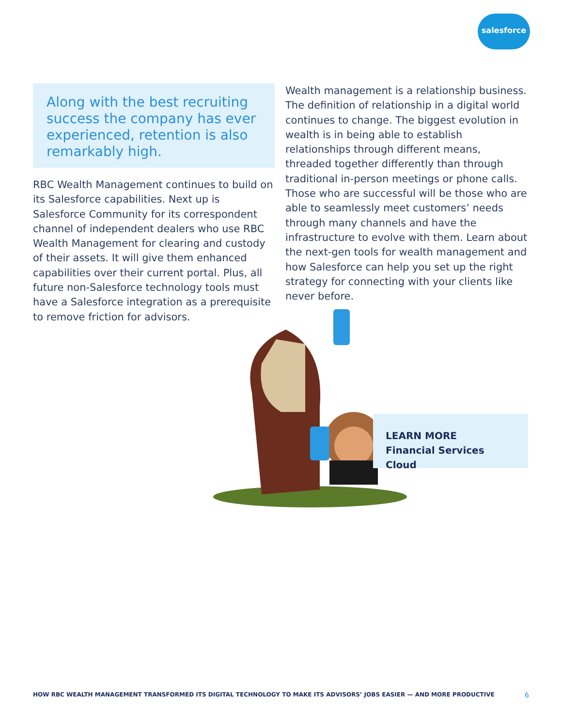salesforce
Along with the best recruiting success the company has ever experienced, retention is also remarkably high.
RBC Wealth Management continues to build on its Salesforce capabilities. Next up is Salesforce Community for its correspondent channel of independent dealers who use RBC Wealth Management for clearing and custody of their assets. It will give them enhanced capabilities over their current portal. Plus, all future non-Salesforce technology tools must have a Salesforce integration as a prerequisite to remove friction for advisors.
Wealth management is a relationship business. The definition of relationship in a digital world continues to change. The biggest evolution in wealth is in being able to establish relationships through different means, threaded together differently than through traditional in-person meetings or phone calls. Those who are successful will be those who are able to seamlessly meet customers’ needs through many channels and have the infrastructure to evolve with them. Learn about the next-gen tools for wealth management and how Salesforce can help you set up the right strategy for connecting with your clients like never before.
LEARN MORE
Financial Services Cloud
HOW RBC WEALTH MANAGEMENT TRANSFORMED ITS DIGITAL TECHNOLOGY TO MAKE ITS ADVISORS’ JOBS EASIER — AND MORE PRODUCTIVE 6